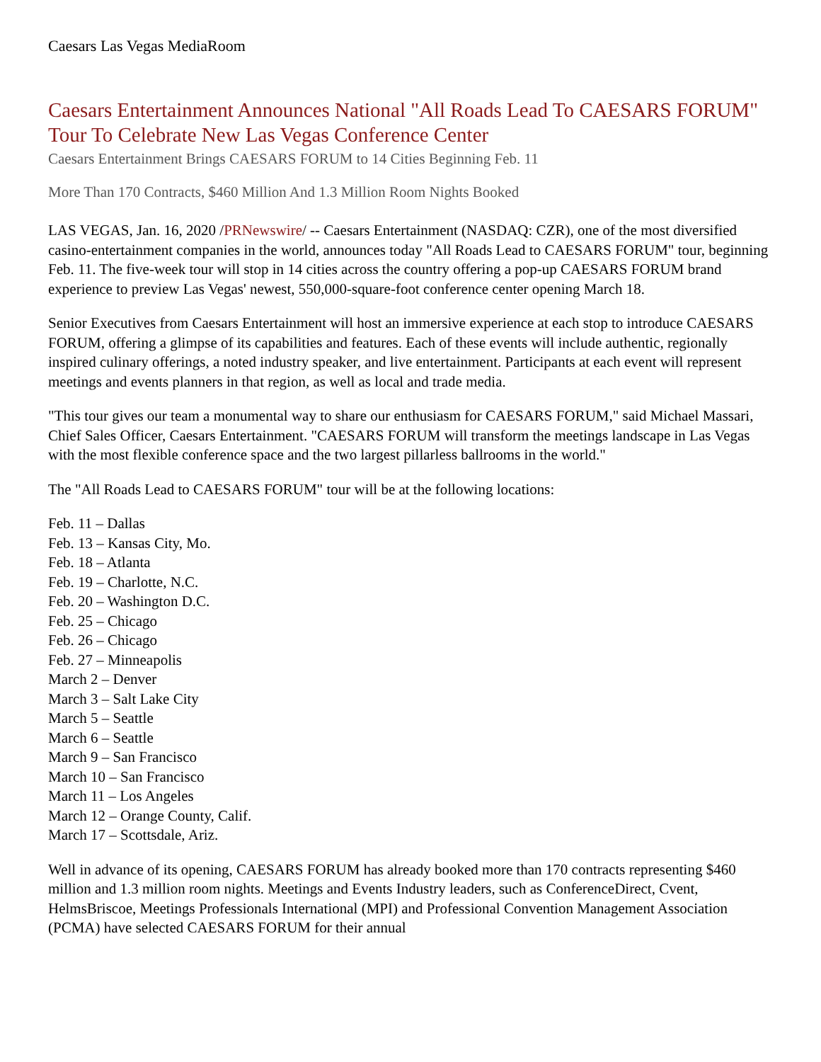Caesars Las Vegas MediaRoom
Caesars Entertainment Announces National "All Roads Lead To CAESARS FORUM" Tour To Celebrate New Las Vegas Conference Center
Caesars Entertainment Brings CAESARS FORUM to 14 Cities Beginning Feb. 11
More Than 170 Contracts, $460 Million And 1.3 Million Room Nights Booked
LAS VEGAS, Jan. 16, 2020 /PRNewswire/ -- Caesars Entertainment (NASDAQ: CZR), one of the most diversified casino-entertainment companies in the world, announces today "All Roads Lead to CAESARS FORUM" tour, beginning Feb. 11. The five-week tour will stop in 14 cities across the country offering a pop-up CAESARS FORUM brand experience to preview Las Vegas' newest, 550,000-square-foot conference center opening March 18.
Senior Executives from Caesars Entertainment will host an immersive experience at each stop to introduce CAESARS FORUM, offering a glimpse of its capabilities and features. Each of these events will include authentic, regionally inspired culinary offerings, a noted industry speaker, and live entertainment. Participants at each event will represent meetings and events planners in that region, as well as local and trade media.
"This tour gives our team a monumental way to share our enthusiasm for CAESARS FORUM," said Michael Massari, Chief Sales Officer, Caesars Entertainment. "CAESARS FORUM will transform the meetings landscape in Las Vegas with the most flexible conference space and the two largest pillarless ballrooms in the world."
The "All Roads Lead to CAESARS FORUM" tour will be at the following locations:
Feb. 11 – Dallas
Feb. 13 – Kansas City, Mo.
Feb. 18 – Atlanta
Feb. 19 – Charlotte, N.C.
Feb. 20 – Washington D.C.
Feb. 25 – Chicago
Feb. 26 – Chicago
Feb. 27 – Minneapolis
March 2 – Denver
March 3 – Salt Lake City
March 5 – Seattle
March 6 – Seattle
March 9 – San Francisco
March 10 – San Francisco
March 11 – Los Angeles
March 12 – Orange County, Calif.
March 17 – Scottsdale, Ariz.
Well in advance of its opening, CAESARS FORUM has already booked more than 170 contracts representing $460 million and 1.3 million room nights. Meetings and Events Industry leaders, such as ConferenceDirect, Cvent, HelmsBriscoe, Meetings Professionals International (MPI) and Professional Convention Management Association (PCMA) have selected CAESARS FORUM for their annual